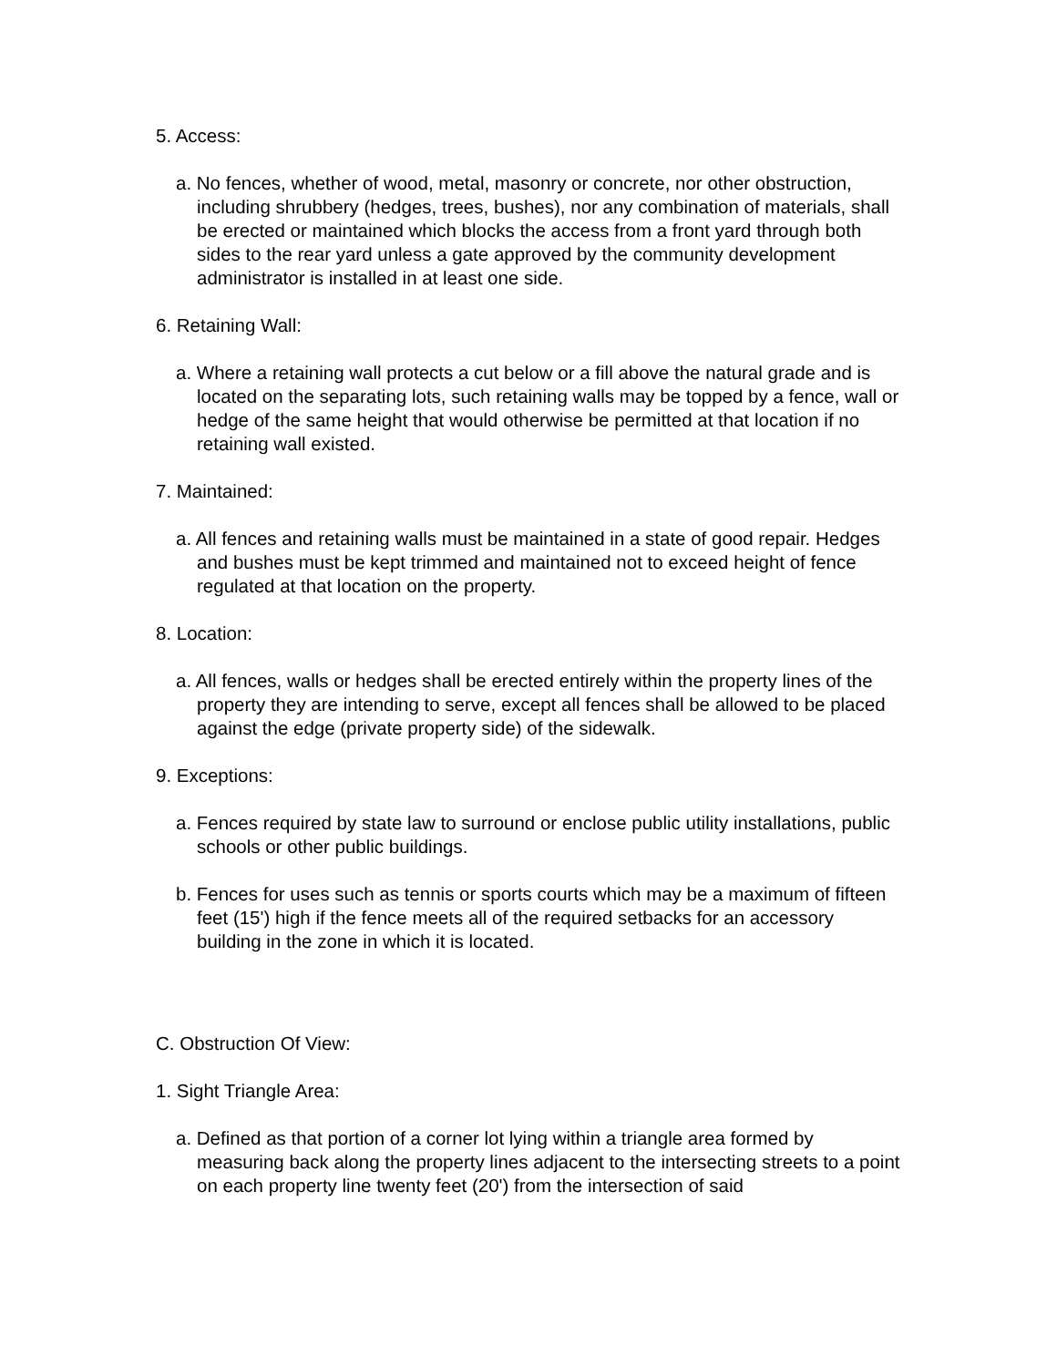5. Access:
a. No fences, whether of wood, metal, masonry or concrete, nor other obstruction, including shrubbery (hedges, trees, bushes), nor any combination of materials, shall be erected or maintained which blocks the access from a front yard through both sides to the rear yard unless a gate approved by the community development administrator is installed in at least one side.
6. Retaining Wall:
a. Where a retaining wall protects a cut below or a fill above the natural grade and is located on the separating lots, such retaining walls may be topped by a fence, wall or hedge of the same height that would otherwise be permitted at that location if no retaining wall existed.
7. Maintained:
a. All fences and retaining walls must be maintained in a state of good repair. Hedges and bushes must be kept trimmed and maintained not to exceed height of fence regulated at that location on the property.
8. Location:
a. All fences, walls or hedges shall be erected entirely within the property lines of the property they are intending to serve, except all fences shall be allowed to be placed against the edge (private property side) of the sidewalk.
9. Exceptions:
a. Fences required by state law to surround or enclose public utility installations, public schools or other public buildings.
b. Fences for uses such as tennis or sports courts which may be a maximum of fifteen feet (15') high if the fence meets all of the required setbacks for an accessory building in the zone in which it is located.
C. Obstruction Of View:
1. Sight Triangle Area:
a. Defined as that portion of a corner lot lying within a triangle area formed by measuring back along the property lines adjacent to the intersecting streets to a point on each property line twenty feet (20') from the intersection of said